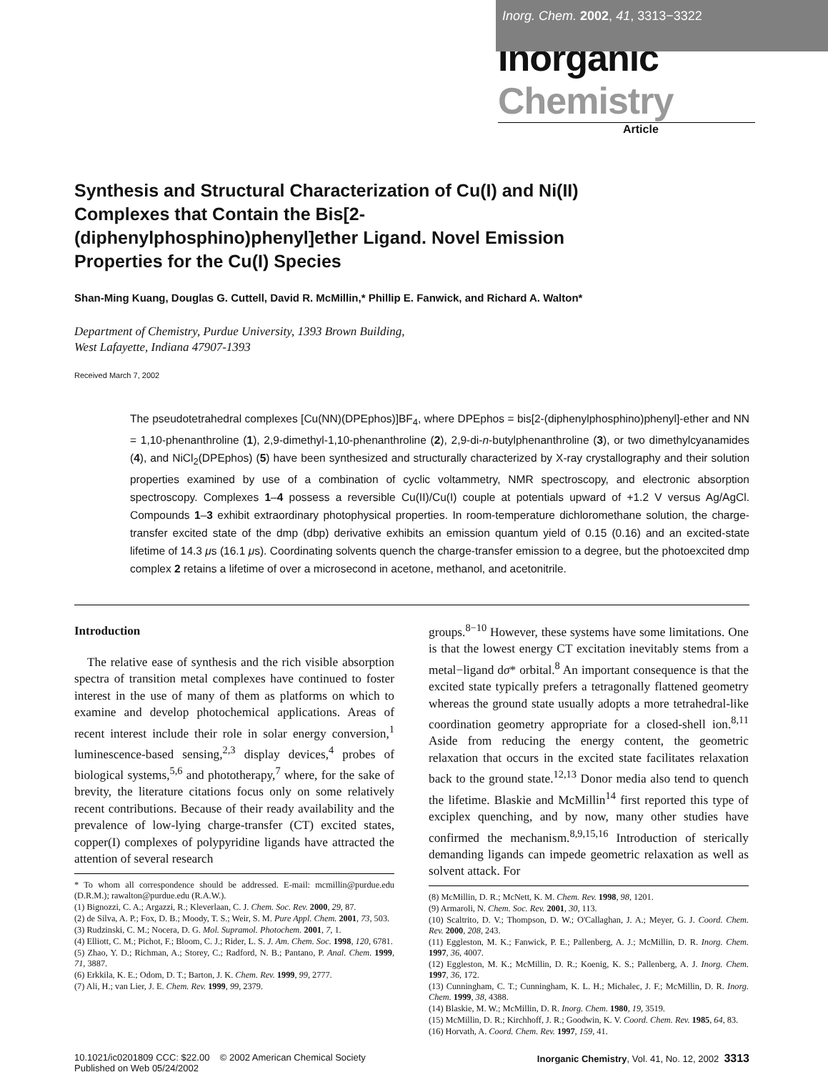Inorg. Chem. 2002, 41, 3313−3322
Inorganic Chemistry
Article
Synthesis and Structural Characterization of Cu(I) and Ni(II) Complexes that Contain the Bis[2-(diphenylphosphino)phenyl]ether Ligand. Novel Emission Properties for the Cu(I) Species
Shan-Ming Kuang, Douglas G. Cuttell, David R. McMillin,* Phillip E. Fanwick, and Richard A. Walton*
Department of Chemistry, Purdue University, 1393 Brown Building,
West Lafayette, Indiana 47907-1393
Received March 7, 2002
The pseudotetrahedral complexes [Cu(NN)(DPEphos)]BF<sub>4</sub>, where DPEphos = bis[2-(diphenylphosphino)phenyl]-ether and NN = 1,10-phenanthroline (1), 2,9-dimethyl-1,10-phenanthroline (2), 2,9-di-n-butylphenanthroline (3), or two dimethylcyanamides (4), and NiCl<sub>2</sub>(DPEphos) (5) have been synthesized and structurally characterized by X-ray crystallography and their solution properties examined by use of a combination of cyclic voltammetry, NMR spectroscopy, and electronic absorption spectroscopy. Complexes 1–4 possess a reversible Cu(II)/Cu(I) couple at potentials upward of +1.2 V versus Ag/AgCl. Compounds 1–3 exhibit extraordinary photophysical properties. In room-temperature dichloromethane solution, the charge-transfer excited state of the dmp (dbp) derivative exhibits an emission quantum yield of 0.15 (0.16) and an excited-state lifetime of 14.3 μs (16.1 μs). Coordinating solvents quench the charge-transfer emission to a degree, but the photoexcited dmp complex 2 retains a lifetime of over a microsecond in acetone, methanol, and acetonitrile.
Introduction
The relative ease of synthesis and the rich visible absorption spectra of transition metal complexes have continued to foster interest in the use of many of them as platforms on which to examine and develop photochemical applications. Areas of recent interest include their role in solar energy conversion,<sup>1</sup> luminescence-based sensing,<sup>2,3</sup> display devices,<sup>4</sup> probes of biological systems,<sup>5,6</sup> and phototherapy,<sup>7</sup> where, for the sake of brevity, the literature citations focus only on some relatively recent contributions. Because of their ready availability and the prevalence of low-lying charge-transfer (CT) excited states, copper(I) complexes of polypyridine ligands have attracted the attention of several research
* To whom all correspondence should be addressed. E-mail: mcmillin@purdue.edu (D.R.M.); rawalton@purdue.edu (R.A.W.).
(1) Bignozzi, C. A.; Argazzi, R.; Kleverlaan, C. J. Chem. Soc. Rev. 2000, 29, 87.
(2) de Silva, A. P.; Fox, D. B.; Moody, T. S.; Weir, S. M. Pure Appl. Chem. 2001, 73, 503.
(3) Rudzinski, C. M.; Nocera, D. G. Mol. Supramol. Photochem. 2001, 7, 1.
(4) Elliott, C. M.; Pichot, F.; Bloom, C. J.; Rider, L. S. J. Am. Chem. Soc. 1998, 120, 6781.
(5) Zhao, Y. D.; Richman, A.; Storey, C.; Radford, N. B.; Pantano, P. Anal. Chem. 1999, 71, 3887.
(6) Erkkila, K. E.; Odom, D. T.; Barton, J. K. Chem. Rev. 1999, 99, 2777.
(7) Ali, H.; van Lier, J. E. Chem. Rev. 1999, 99, 2379.
groups.<sup>8−10</sup> However, these systems have some limitations. One is that the lowest energy CT excitation inevitably stems from a metal−ligand dσ* orbital.<sup>8</sup> An important consequence is that the excited state typically prefers a tetragonally flattened geometry whereas the ground state usually adopts a more tetrahedral-like coordination geometry appropriate for a closed-shell ion.<sup>8,11</sup> Aside from reducing the energy content, the geometric relaxation that occurs in the excited state facilitates relaxation back to the ground state.<sup>12,13</sup> Donor media also tend to quench the lifetime. Blaskie and McMillin<sup>14</sup> first reported this type of exciplex quenching, and by now, many other studies have confirmed the mechanism.<sup>8,9,15,16</sup> Introduction of sterically demanding ligands can impede geometric relaxation as well as solvent attack. For
(8) McMillin, D. R.; McNett, K. M. Chem. Rev. 1998, 98, 1201.
(9) Armaroli, N. Chem. Soc. Rev. 2001, 30, 113.
(10) Scaltrito, D. V.; Thompson, D. W.; O'Callaghan, J. A.; Meyer, G. J. Coord. Chem. Rev. 2000, 208, 243.
(11) Eggleston, M. K.; Fanwick, P. E.; Pallenberg, A. J.; McMillin, D. R. Inorg. Chem. 1997, 36, 4007.
(12) Eggleston, M. K.; McMillin, D. R.; Koenig, K. S.; Pallenberg, A. J. Inorg. Chem. 1997, 36, 172.
(13) Cunningham, C. T.; Cunningham, K. L. H.; Michalec, J. F.; McMillin, D. R. Inorg. Chem. 1999, 38, 4388.
(14) Blaskie, M. W.; McMillin, D. R. Inorg. Chem. 1980, 19, 3519.
(15) McMillin, D. R.; Kirchhoff, J. R.; Goodwin, K. V. Coord. Chem. Rev. 1985, 64, 83.
(16) Horvath, A. Coord. Chem. Rev. 1997, 159, 41.
10.1021/ic0201809 CCC: $22.00 © 2002 American Chemical Society
Published on Web 05/24/2002
Inorganic Chemistry, Vol. 41, No. 12, 2002 3313